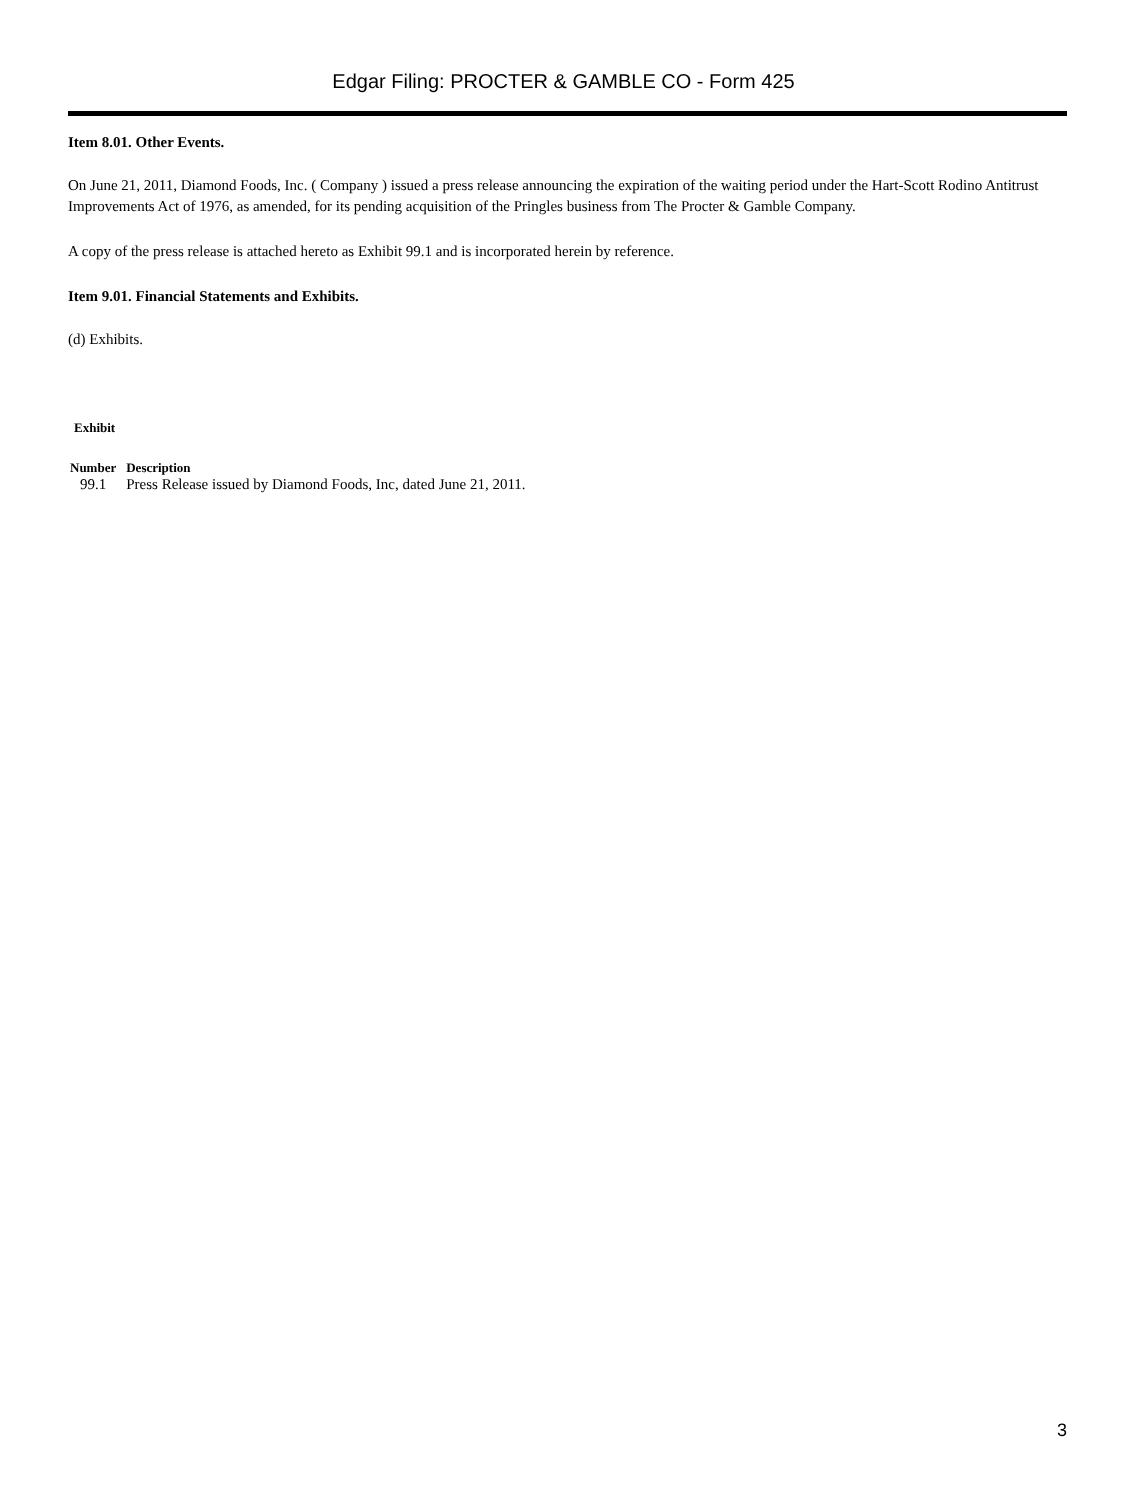Edgar Filing: PROCTER & GAMBLE CO - Form 425
Item 8.01. Other Events.
On June 21, 2011, Diamond Foods, Inc. ( Company ) issued a press release announcing the expiration of the waiting period under the Hart-Scott Rodino Antitrust Improvements Act of 1976, as amended, for its pending acquisition of the Pringles business from The Procter & Gamble Company.
A copy of the press release is attached hereto as Exhibit 99.1 and is incorporated herein by reference.
Item 9.01. Financial Statements and Exhibits.
(d) Exhibits.
| Exhibit | |
| --- | --- |
| Number | Description |
| 99.1 | Press Release issued by Diamond Foods, Inc, dated June 21, 2011. |
3